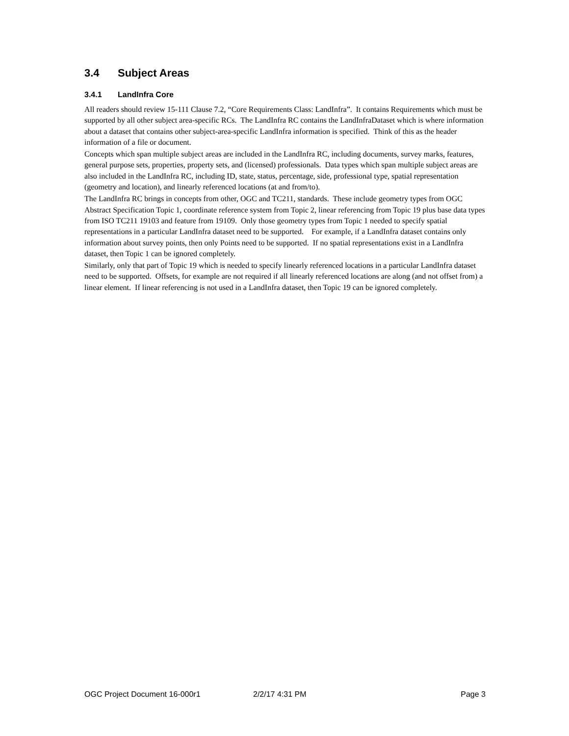3.4 Subject Areas
3.4.1 LandInfra Core
All readers should review 15-111 Clause 7.2, “Core Requirements Class: LandInfra”. It contains Requirements which must be supported by all other subject area-specific RCs. The LandInfra RC contains the LandInfraDataset which is where information about a dataset that contains other subject-area-specific LandInfra information is specified. Think of this as the header information of a file or document.
Concepts which span multiple subject areas are included in the LandInfra RC, including documents, survey marks, features, general purpose sets, properties, property sets, and (licensed) professionals. Data types which span multiple subject areas are also included in the LandInfra RC, including ID, state, status, percentage, side, professional type, spatial representation (geometry and location), and linearly referenced locations (at and from/to).
The LandInfra RC brings in concepts from other, OGC and TC211, standards. These include geometry types from OGC Abstract Specification Topic 1, coordinate reference system from Topic 2, linear referencing from Topic 19 plus base data types from ISO TC211 19103 and feature from 19109. Only those geometry types from Topic 1 needed to specify spatial representations in a particular LandInfra dataset need to be supported. For example, if a LandInfra dataset contains only information about survey points, then only Points need to be supported. If no spatial representations exist in a LandInfra dataset, then Topic 1 can be ignored completely.
Similarly, only that part of Topic 19 which is needed to specify linearly referenced locations in a particular LandInfra dataset need to be supported. Offsets, for example are not required if all linearly referenced locations are along (and not offset from) a linear element. If linear referencing is not used in a LandInfra dataset, then Topic 19 can be ignored completely.
OGC Project Document 16-000r1 2/2/17 4:31 PM Page 3